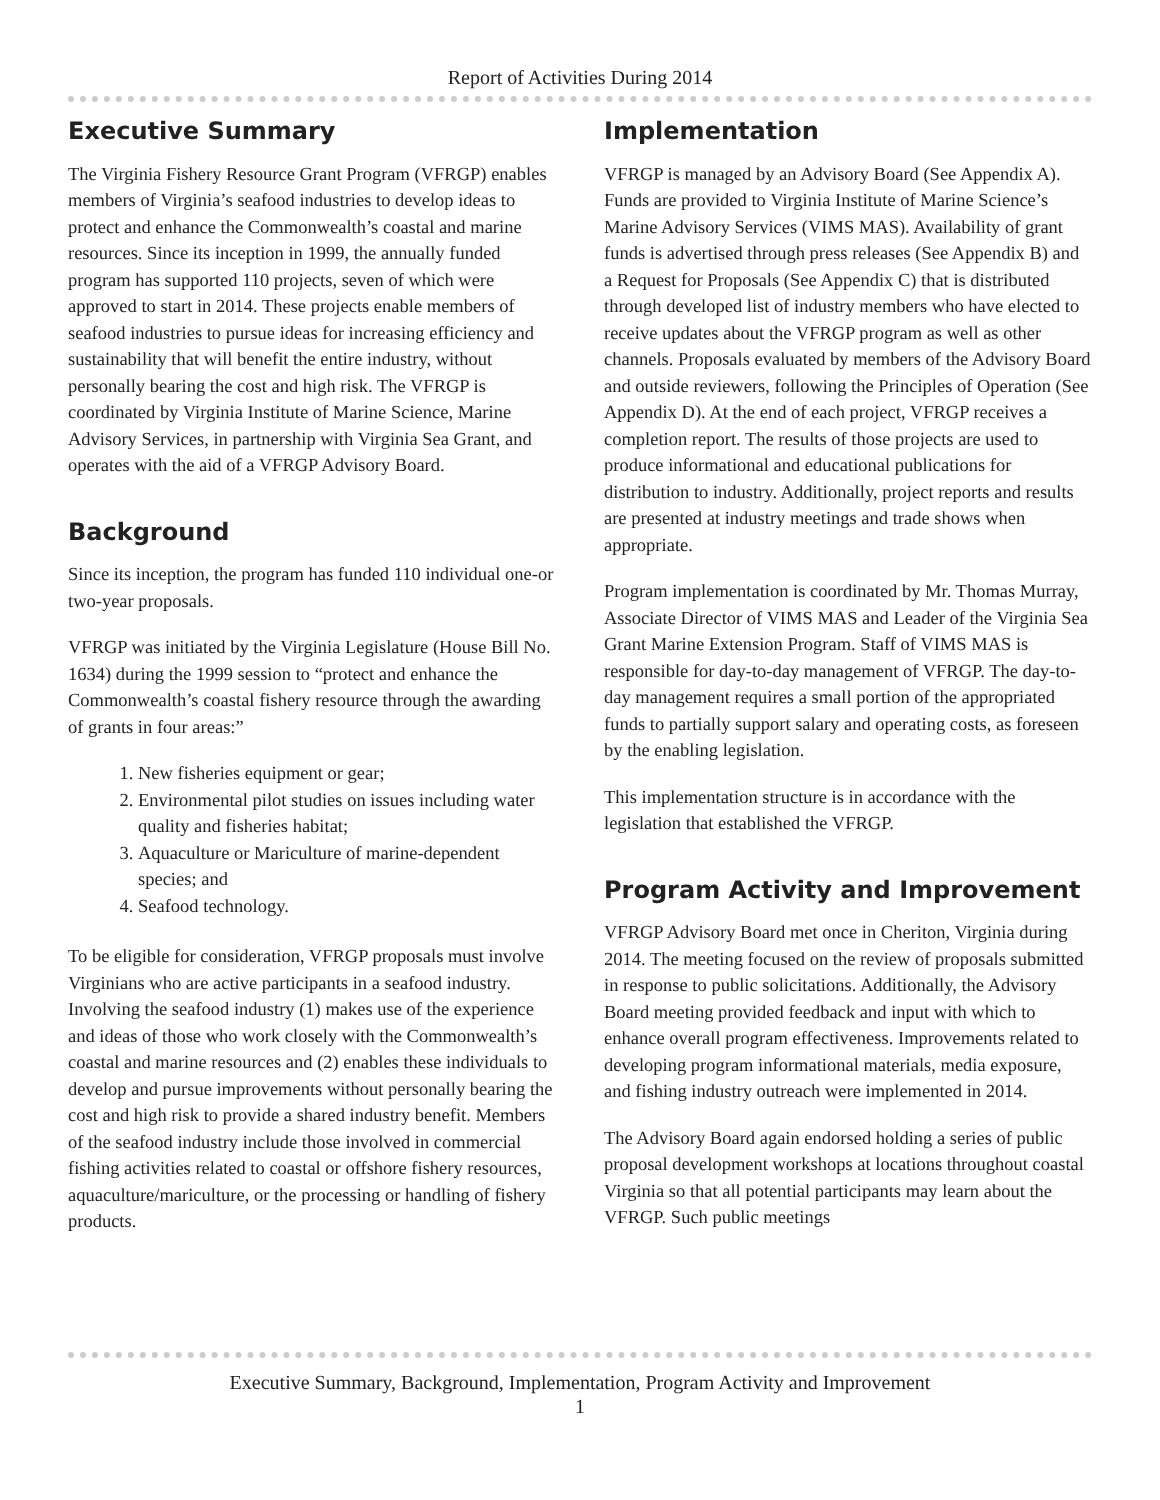Report of Activities During 2014
Executive Summary
The Virginia Fishery Resource Grant Program (VFRGP) enables members of Virginia’s seafood industries to develop ideas to protect and enhance the Commonwealth’s coastal and marine resources. Since its inception in 1999, the annually funded program has supported 110 projects, seven of which were approved to start in 2014. These projects enable members of seafood industries to pursue ideas for increasing efficiency and sustainability that will benefit the entire industry, without personally bearing the cost and high risk. The VFRGP is coordinated by Virginia Institute of Marine Science, Marine Advisory Services, in partnership with Virginia Sea Grant, and operates with the aid of a VFRGP Advisory Board.
Background
Since its inception, the program has funded 110 individual one-or two-year proposals.
VFRGP was initiated by the Virginia Legislature (House Bill No. 1634) during the 1999 session to “protect and enhance the Commonwealth’s coastal fishery resource through the awarding of grants in four areas:”
1. New fisheries equipment or gear;
2. Environmental pilot studies on issues including water quality and fisheries habitat;
3. Aquaculture or Mariculture of marine-dependent species; and
4. Seafood technology.
To be eligible for consideration, VFRGP proposals must involve Virginians who are active participants in a seafood industry. Involving the seafood industry (1) makes use of the experience and ideas of those who work closely with the Commonwealth’s coastal and marine resources and (2) enables these individuals to develop and pursue improvements without personally bearing the cost and high risk to provide a shared industry benefit. Members of the seafood industry include those involved in commercial fishing activities related to coastal or offshore fishery resources, aquaculture/mariculture, or the processing or handling of fishery products.
Implementation
VFRGP is managed by an Advisory Board (See Appendix A). Funds are provided to Virginia Institute of Marine Science’s Marine Advisory Services (VIMS MAS). Availability of grant funds is advertised through press releases (See Appendix B) and a Request for Proposals (See Appendix C) that is distributed through developed list of industry members who have elected to receive updates about the VFRGP program as well as other channels. Proposals evaluated by members of the Advisory Board and outside reviewers, following the Principles of Operation (See Appendix D). At the end of each project, VFRGP receives a completion report. The results of those projects are used to produce informational and educational publications for distribution to industry. Additionally, project reports and results are presented at industry meetings and trade shows when appropriate.
Program implementation is coordinated by Mr. Thomas Murray, Associate Director of VIMS MAS and Leader of the Virginia Sea Grant Marine Extension Program. Staff of VIMS MAS is responsible for day-to-day management of VFRGP. The day-to-day management requires a small portion of the appropriated funds to partially support salary and operating costs, as foreseen by the enabling legislation.
This implementation structure is in accordance with the legislation that established the VFRGP.
Program Activity and Improvement
VFRGP Advisory Board met once in Cheriton, Virginia during 2014. The meeting focused on the review of proposals submitted in response to public solicitations. Additionally, the Advisory Board meeting provided feedback and input with which to enhance overall program effectiveness. Improvements related to developing program informational materials, media exposure, and fishing industry outreach were implemented in 2014.
The Advisory Board again endorsed holding a series of public proposal development workshops at locations throughout coastal Virginia so that all potential participants may learn about the VFRGP. Such public meetings
Executive Summary, Background, Implementation, Program Activity and Improvement
1